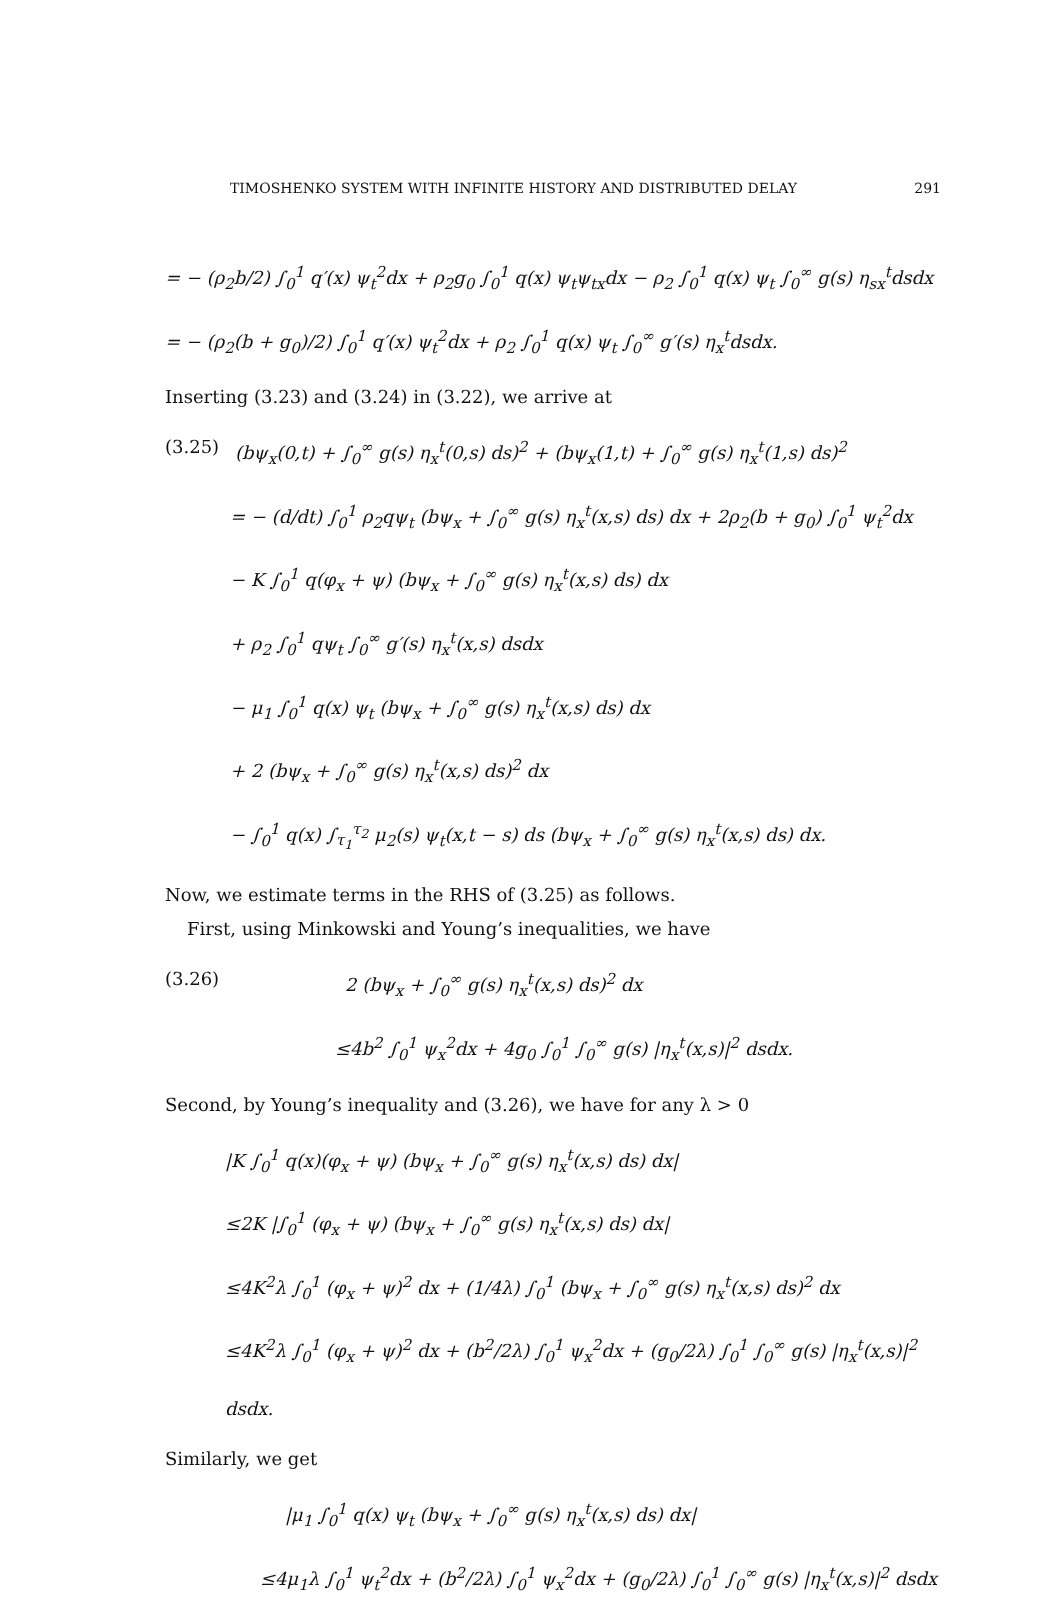TIMOSHENKO SYSTEM WITH INFINITE HISTORY AND DISTRIBUTED DELAY 291
= − (ρ<sub>2</sub>b/2) ∫<sub>0</sub><sup>1</sup> q′(x) ψ<sub>t</sub><sup>2</sup>dx + ρ<sub>2</sub>g<sub>0</sub> ∫<sub>0</sub><sup>1</sup> q(x) ψ<sub>t</sub>ψ<sub>tx</sub>dx − ρ<sub>2</sub> ∫<sub>0</sub><sup>1</sup> q(x) ψ<sub>t</sub> ∫<sub>0</sub><sup>∞</sup> g(s) η<sub>sx</sub><sup>t</sup>dsdx
= − (ρ<sub>2</sub>(b + g<sub>0</sub>)/2) ∫<sub>0</sub><sup>1</sup> q′(x) ψ<sub>t</sub><sup>2</sup>dx + ρ<sub>2</sub> ∫<sub>0</sub><sup>1</sup> q(x) ψ<sub>t</sub> ∫<sub>0</sub><sup>∞</sup> g′(s) η<sub>x</sub><sup>t</sup>dsdx.
Inserting (3.23) and (3.24) in (3.22), we arrive at
(3.25) (bψ<sub>x</sub>(0,t) + ∫<sub>0</sub><sup>∞</sup> g(s) η<sub>x</sub><sup>t</sup>(0,s) ds)<sup>2</sup> + (bψ<sub>x</sub>(1,t) + ∫<sub>0</sub><sup>∞</sup> g(s) η<sub>x</sub><sup>t</sup>(1,s) ds)<sup>2</sup>
= − (d/dt) ∫<sub>0</sub><sup>1</sup> ρ<sub>2</sub>qψ<sub>t</sub> (bψ<sub>x</sub> + ∫<sub>0</sub><sup>∞</sup> g(s) η<sub>x</sub><sup>t</sup>(x,s) ds) dx + 2ρ<sub>2</sub>(b + g<sub>0</sub>) ∫<sub>0</sub><sup>1</sup> ψ<sub>t</sub><sup>2</sup>dx
− K ∫<sub>0</sub><sup>1</sup> q(φ<sub>x</sub> + ψ) (bψ<sub>x</sub> + ∫<sub>0</sub><sup>∞</sup> g(s) η<sub>x</sub><sup>t</sup>(x,s) ds) dx
+ ρ<sub>2</sub> ∫<sub>0</sub><sup>1</sup> qψ<sub>t</sub> ∫<sub>0</sub><sup>∞</sup> g′(s) η<sub>x</sub><sup>t</sup>(x,s) dsdx
− μ<sub>1</sub> ∫<sub>0</sub><sup>1</sup> q(x) ψ<sub>t</sub> (bψ<sub>x</sub> + ∫<sub>0</sub><sup>∞</sup> g(s) η<sub>x</sub><sup>t</sup>(x,s) ds) dx
+ 2 (bψ<sub>x</sub> + ∫<sub>0</sub><sup>∞</sup> g(s) η<sub>x</sub><sup>t</sup>(x,s) ds)<sup>2</sup> dx
− ∫<sub>0</sub><sup>1</sup> q(x) ∫<sub>τ<sub>1</sub></sub><sup>τ<sub>2</sub></sup> μ<sub>2</sub>(s) ψ<sub>t</sub>(x,t − s) ds (bψ<sub>x</sub> + ∫<sub>0</sub><sup>∞</sup> g(s) η<sub>x</sub><sup>t</sup>(x,s) ds) dx.
Now, we estimate terms in the RHS of (3.25) as follows.
First, using Minkowski and Young’s inequalities, we have
(3.26) 2 (bψ<sub>x</sub> + ∫<sub>0</sub><sup>∞</sup> g(s) η<sub>x</sub><sup>t</sup>(x,s) ds)<sup>2</sup> dx
≤4b<sup>2</sup> ∫<sub>0</sub><sup>1</sup> ψ<sub>x</sub><sup>2</sup>dx + 4g<sub>0</sub> ∫<sub>0</sub><sup>1</sup> ∫<sub>0</sub><sup>∞</sup> g(s) |η<sub>x</sub><sup>t</sup>(x,s)|<sup>2</sup> dsdx.
Second, by Young’s inequality and (3.26), we have for any λ > 0
|K ∫<sub>0</sub><sup>1</sup> q(x)(φ<sub>x</sub> + ψ) (bψ<sub>x</sub> + ∫<sub>0</sub><sup>∞</sup> g(s) η<sub>x</sub><sup>t</sup>(x,s) ds) dx|
≤2K |∫<sub>0</sub><sup>1</sup> (φ<sub>x</sub> + ψ) (bψ<sub>x</sub> + ∫<sub>0</sub><sup>∞</sup> g(s) η<sub>x</sub><sup>t</sup>(x,s) ds) dx|
≤4K<sup>2</sup>λ ∫<sub>0</sub><sup>1</sup> (φ<sub>x</sub> + ψ)<sup>2</sup> dx + (1/4λ) ∫<sub>0</sub><sup>1</sup> (bψ<sub>x</sub> + ∫<sub>0</sub><sup>∞</sup> g(s) η<sub>x</sub><sup>t</sup>(x,s) ds)<sup>2</sup> dx
≤4K<sup>2</sup>λ ∫<sub>0</sub><sup>1</sup> (φ<sub>x</sub> + ψ)<sup>2</sup> dx + (b<sup>2</sup>/2λ) ∫<sub>0</sub><sup>1</sup> ψ<sub>x</sub><sup>2</sup>dx + (g<sub>0</sub>/2λ) ∫<sub>0</sub><sup>1</sup> ∫<sub>0</sub><sup>∞</sup> g(s) |η<sub>x</sub><sup>t</sup>(x,s)|<sup>2</sup> dsdx.
Similarly, we get
|μ<sub>1</sub> ∫<sub>0</sub><sup>1</sup> q(x) ψ<sub>t</sub> (bψ<sub>x</sub> + ∫<sub>0</sub><sup>∞</sup> g(s) η<sub>x</sub><sup>t</sup>(x,s) ds) dx|
≤4μ<sub>1</sub>λ ∫<sub>0</sub><sup>1</sup> ψ<sub>t</sub><sup>2</sup>dx + (b<sup>2</sup>/2λ) ∫<sub>0</sub><sup>1</sup> ψ<sub>x</sub><sup>2</sup>dx + (g<sub>0</sub>/2λ) ∫<sub>0</sub><sup>1</sup> ∫<sub>0</sub><sup>∞</sup> g(s) |η<sub>x</sub><sup>t</sup>(x,s)|<sup>2</sup> dsdx